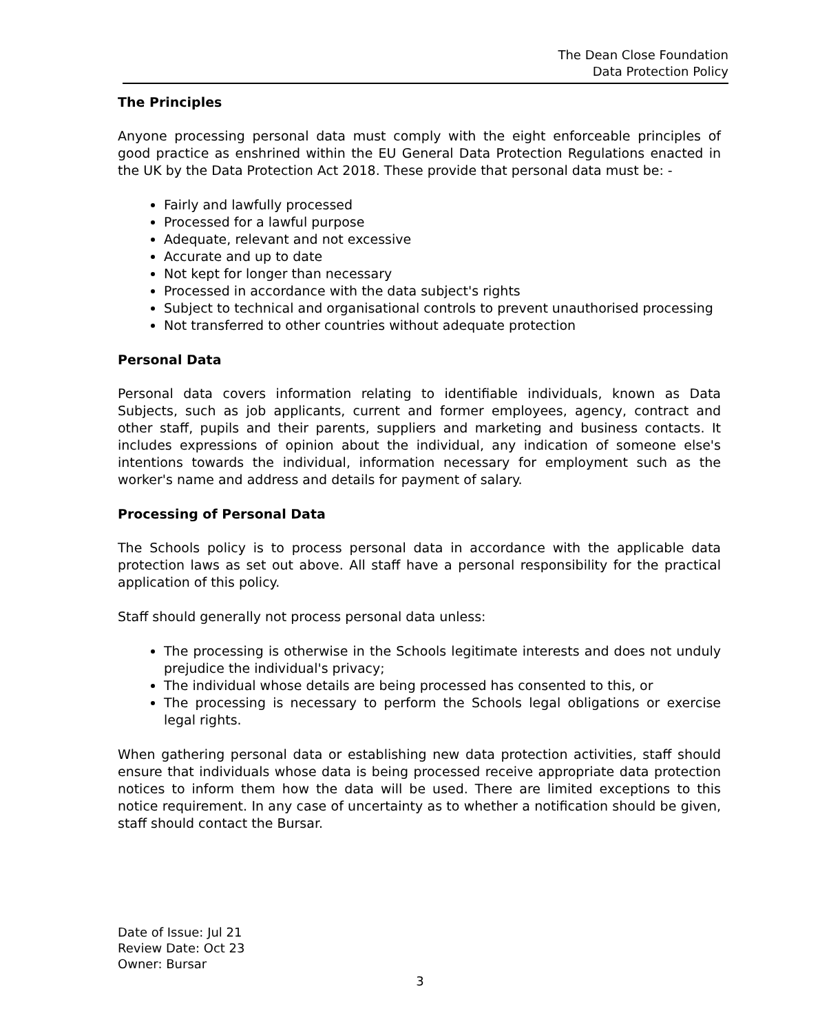The Dean Close Foundation
Data Protection Policy
The Principles
Anyone processing personal data must comply with the eight enforceable principles of good practice as enshrined within the EU General Data Protection Regulations enacted in the UK by the Data Protection Act 2018. These provide that personal data must be: -
Fairly and lawfully processed
Processed for a lawful purpose
Adequate, relevant and not excessive
Accurate and up to date
Not kept for longer than necessary
Processed in accordance with the data subject's rights
Subject to technical and organisational controls to prevent unauthorised processing
Not transferred to other countries without adequate protection
Personal Data
Personal data covers information relating to identifiable individuals, known as Data Subjects, such as job applicants, current and former employees, agency, contract and other staff, pupils and their parents, suppliers and marketing and business contacts. It includes expressions of opinion about the individual, any indication of someone else's intentions towards the individual, information necessary for employment such as the worker's name and address and details for payment of salary.
Processing of Personal Data
The Schools policy is to process personal data in accordance with the applicable data protection laws as set out above. All staff have a personal responsibility for the practical application of this policy.
Staff should generally not process personal data unless:
The processing is otherwise in the Schools legitimate interests and does not unduly prejudice the individual's privacy;
The individual whose details are being processed has consented to this, or
The processing is necessary to perform the Schools legal obligations or exercise legal rights.
When gathering personal data or establishing new data protection activities, staff should ensure that individuals whose data is being processed receive appropriate data protection notices to inform them how the data will be used. There are limited exceptions to this notice requirement. In any case of uncertainty as to whether a notification should be given, staff should contact the Bursar.
Date of Issue: Jul 21
Review Date: Oct 23
Owner: Bursar
3